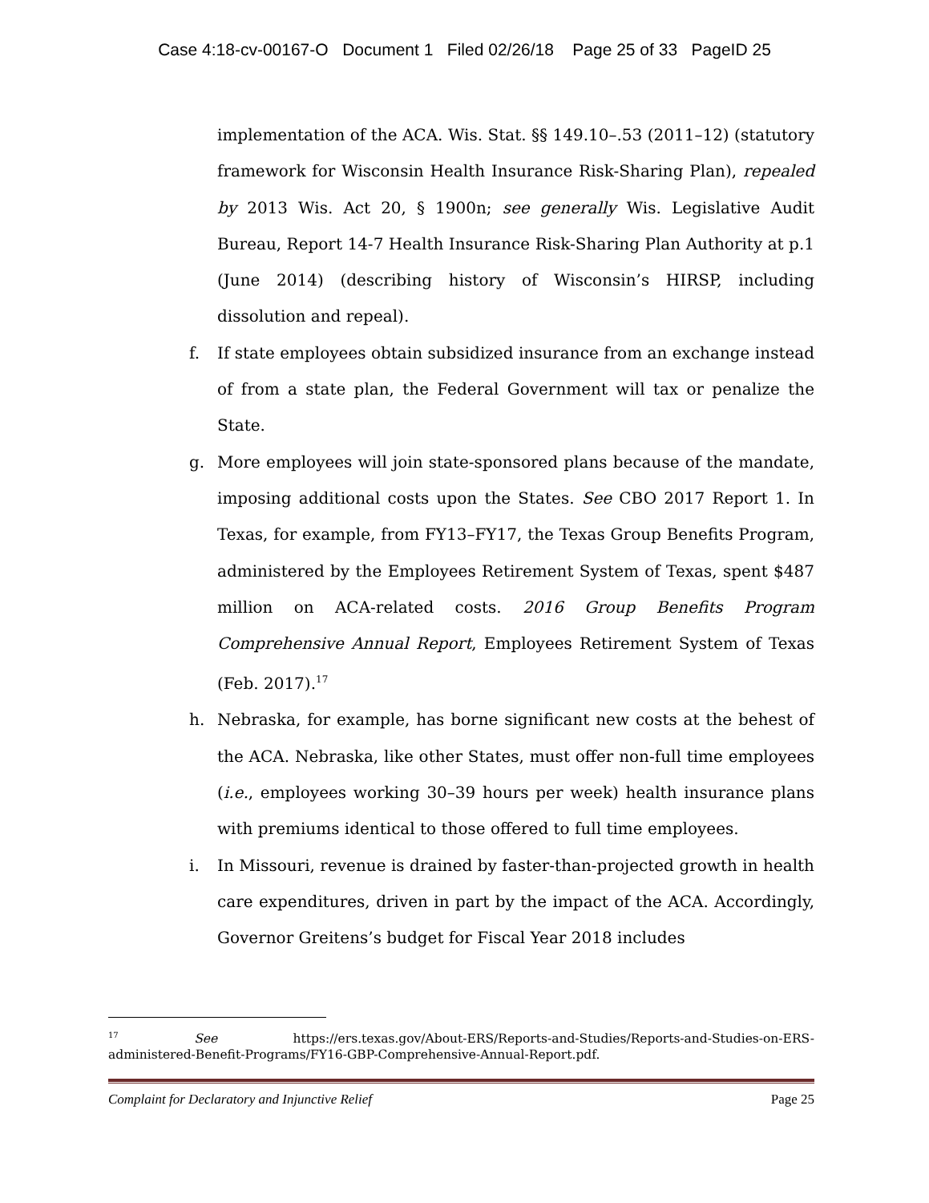Case 4:18-cv-00167-O Document 1 Filed 02/26/18 Page 25 of 33 PageID 25
implementation of the ACA. Wis. Stat. §§ 149.10–.53 (2011–12) (statutory framework for Wisconsin Health Insurance Risk-Sharing Plan), repealed by 2013 Wis. Act 20, § 1900n; see generally Wis. Legislative Audit Bureau, Report 14-7 Health Insurance Risk-Sharing Plan Authority at p.1 (June 2014) (describing history of Wisconsin’s HIRSP, including dissolution and repeal).
f. If state employees obtain subsidized insurance from an exchange instead of from a state plan, the Federal Government will tax or penalize the State.
g. More employees will join state-sponsored plans because of the mandate, imposing additional costs upon the States. See CBO 2017 Report 1. In Texas, for example, from FY13–FY17, the Texas Group Benefits Program, administered by the Employees Retirement System of Texas, spent $487 million on ACA-related costs. 2016 Group Benefits Program Comprehensive Annual Report, Employees Retirement System of Texas (Feb. 2017).<sup>17</sup>
h. Nebraska, for example, has borne significant new costs at the behest of the ACA. Nebraska, like other States, must offer non-full time employees (i.e., employees working 30–39 hours per week) health insurance plans with premiums identical to those offered to full time employees.
i. In Missouri, revenue is drained by faster-than-projected growth in health care expenditures, driven in part by the impact of the ACA. Accordingly, Governor Greitens’s budget for Fiscal Year 2018 includes
<sup>17</sup> See https://ers.texas.gov/About-ERS/Reports-and-Studies/Reports-and-Studies-on-ERS-administered-Benefit-Programs/FY16-GBP-Comprehensive-Annual-Report.pdf.
Complaint for Declaratory and Injunctive Relief Page 25